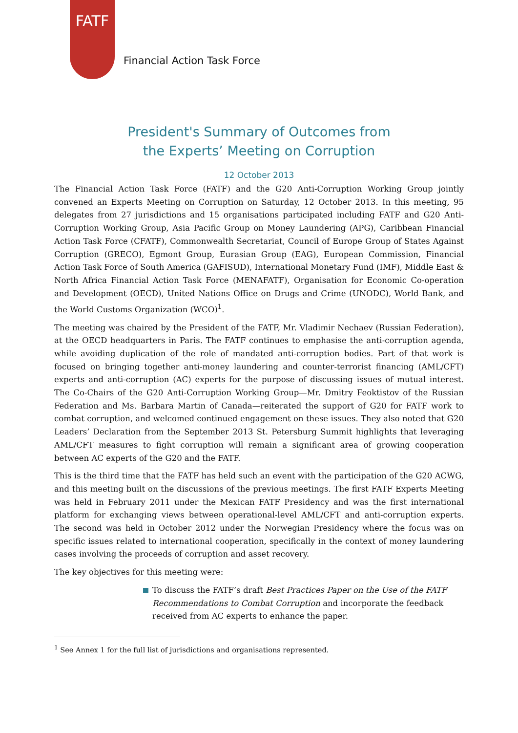FATF
Financial Action Task Force
President's Summary of Outcomes from
the Experts’ Meeting on Corruption
12 October 2013
The Financial Action Task Force (FATF) and the G20 Anti-Corruption Working Group jointly convened an Experts Meeting on Corruption on Saturday, 12 October 2013. In this meeting, 95 delegates from 27 jurisdictions and 15 organisations participated including FATF and G20 Anti-Corruption Working Group, Asia Pacific Group on Money Laundering (APG), Caribbean Financial Action Task Force (CFATF), Commonwealth Secretariat, Council of Europe Group of States Against Corruption (GRECO), Egmont Group, Eurasian Group (EAG), European Commission, Financial Action Task Force of South America (GAFISUD), International Monetary Fund (IMF), Middle East & North Africa Financial Action Task Force (MENAFATF), Organisation for Economic Co-operation and Development (OECD), United Nations Office on Drugs and Crime (UNODC), World Bank, and the World Customs Organization (WCO)<sup>1</sup>.
The meeting was chaired by the President of the FATF, Mr. Vladimir Nechaev (Russian Federation), at the OECD headquarters in Paris. The FATF continues to emphasise the anti-corruption agenda, while avoiding duplication of the role of mandated anti-corruption bodies. Part of that work is focused on bringing together anti-money laundering and counter-terrorist financing (AML/CFT) experts and anti-corruption (AC) experts for the purpose of discussing issues of mutual interest. The Co-Chairs of the G20 Anti-Corruption Working Group—Mr. Dmitry Feoktistov of the Russian Federation and Ms. Barbara Martin of Canada—reiterated the support of G20 for FATF work to combat corruption, and welcomed continued engagement on these issues. They also noted that G20 Leaders’ Declaration from the September 2013 St. Petersburg Summit highlights that leveraging AML/CFT measures to fight corruption will remain a significant area of growing cooperation between AC experts of the G20 and the FATF.
This is the third time that the FATF has held such an event with the participation of the G20 ACWG, and this meeting built on the discussions of the previous meetings. The first FATF Experts Meeting was held in February 2011 under the Mexican FATF Presidency and was the first international platform for exchanging views between operational-level AML/CFT and anti-corruption experts. The second was held in October 2012 under the Norwegian Presidency where the focus was on specific issues related to international cooperation, specifically in the context of money laundering cases involving the proceeds of corruption and asset recovery.
The key objectives for this meeting were:
To discuss the FATF’s draft Best Practices Paper on the Use of the FATF Recommendations to Combat Corruption and incorporate the feedback received from AC experts to enhance the paper.
<sup>1</sup> See Annex 1 for the full list of jurisdictions and organisations represented.